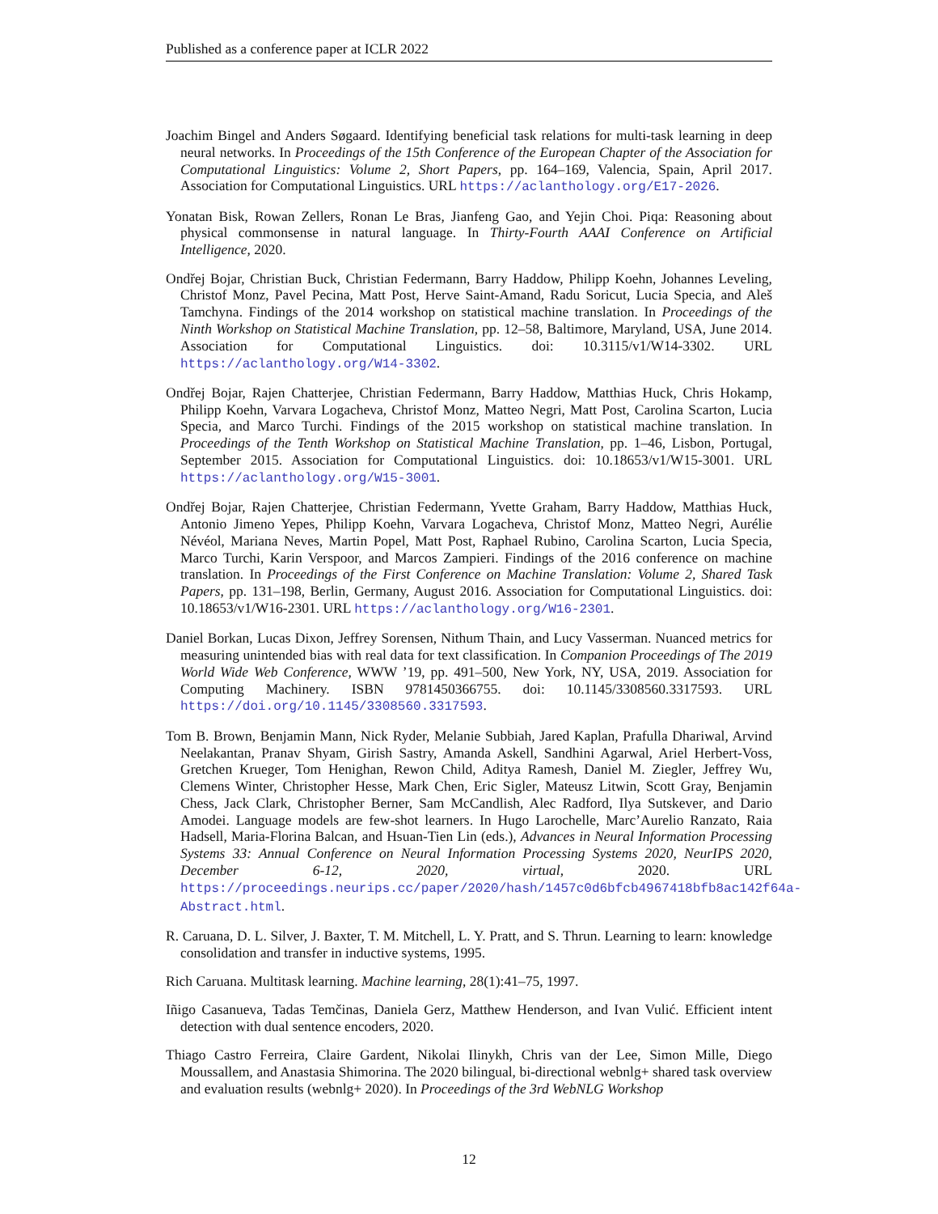Published as a conference paper at ICLR 2022
Joachim Bingel and Anders Søgaard. Identifying beneficial task relations for multi-task learning in deep neural networks. In Proceedings of the 15th Conference of the European Chapter of the Association for Computational Linguistics: Volume 2, Short Papers, pp. 164–169, Valencia, Spain, April 2017. Association for Computational Linguistics. URL https://aclanthology.org/E17-2026.
Yonatan Bisk, Rowan Zellers, Ronan Le Bras, Jianfeng Gao, and Yejin Choi. Piqa: Reasoning about physical commonsense in natural language. In Thirty-Fourth AAAI Conference on Artificial Intelligence, 2020.
Ondřej Bojar, Christian Buck, Christian Federmann, Barry Haddow, Philipp Koehn, Johannes Leveling, Christof Monz, Pavel Pecina, Matt Post, Herve Saint-Amand, Radu Soricut, Lucia Specia, and Aleš Tamchyna. Findings of the 2014 workshop on statistical machine translation. In Proceedings of the Ninth Workshop on Statistical Machine Translation, pp. 12–58, Baltimore, Maryland, USA, June 2014. Association for Computational Linguistics. doi: 10.3115/v1/W14-3302. URL https://aclanthology.org/W14-3302.
Ondřej Bojar, Rajen Chatterjee, Christian Federmann, Barry Haddow, Matthias Huck, Chris Hokamp, Philipp Koehn, Varvara Logacheva, Christof Monz, Matteo Negri, Matt Post, Carolina Scarton, Lucia Specia, and Marco Turchi. Findings of the 2015 workshop on statistical machine translation. In Proceedings of the Tenth Workshop on Statistical Machine Translation, pp. 1–46, Lisbon, Portugal, September 2015. Association for Computational Linguistics. doi: 10.18653/v1/W15-3001. URL https://aclanthology.org/W15-3001.
Ondřej Bojar, Rajen Chatterjee, Christian Federmann, Yvette Graham, Barry Haddow, Matthias Huck, Antonio Jimeno Yepes, Philipp Koehn, Varvara Logacheva, Christof Monz, Matteo Negri, Aurélie Névéol, Mariana Neves, Martin Popel, Matt Post, Raphael Rubino, Carolina Scarton, Lucia Specia, Marco Turchi, Karin Verspoor, and Marcos Zampieri. Findings of the 2016 conference on machine translation. In Proceedings of the First Conference on Machine Translation: Volume 2, Shared Task Papers, pp. 131–198, Berlin, Germany, August 2016. Association for Computational Linguistics. doi: 10.18653/v1/W16-2301. URL https://aclanthology.org/W16-2301.
Daniel Borkan, Lucas Dixon, Jeffrey Sorensen, Nithum Thain, and Lucy Vasserman. Nuanced metrics for measuring unintended bias with real data for text classification. In Companion Proceedings of The 2019 World Wide Web Conference, WWW ’19, pp. 491–500, New York, NY, USA, 2019. Association for Computing Machinery. ISBN 9781450366755. doi: 10.1145/3308560.3317593. URL https://doi.org/10.1145/3308560.3317593.
Tom B. Brown, Benjamin Mann, Nick Ryder, Melanie Subbiah, Jared Kaplan, Prafulla Dhariwal, Arvind Neelakantan, Pranav Shyam, Girish Sastry, Amanda Askell, Sandhini Agarwal, Ariel Herbert-Voss, Gretchen Krueger, Tom Henighan, Rewon Child, Aditya Ramesh, Daniel M. Ziegler, Jeffrey Wu, Clemens Winter, Christopher Hesse, Mark Chen, Eric Sigler, Mateusz Litwin, Scott Gray, Benjamin Chess, Jack Clark, Christopher Berner, Sam McCandlish, Alec Radford, Ilya Sutskever, and Dario Amodei. Language models are few-shot learners. In Hugo Larochelle, Marc’Aurelio Ranzato, Raia Hadsell, Maria-Florina Balcan, and Hsuan-Tien Lin (eds.), Advances in Neural Information Processing Systems 33: Annual Conference on Neural Information Processing Systems 2020, NeurIPS 2020, December 6-12, 2020, virtual, 2020. URL https://proceedings.neurips.cc/paper/2020/hash/1457c0d6bfcb4967418bfb8ac142f64a-Abstract.html.
R. Caruana, D. L. Silver, J. Baxter, T. M. Mitchell, L. Y. Pratt, and S. Thrun. Learning to learn: knowledge consolidation and transfer in inductive systems, 1995.
Rich Caruana. Multitask learning. Machine learning, 28(1):41–75, 1997.
Iñigo Casanueva, Tadas Temčinas, Daniela Gerz, Matthew Henderson, and Ivan Vulić. Efficient intent detection with dual sentence encoders, 2020.
Thiago Castro Ferreira, Claire Gardent, Nikolai Ilinykh, Chris van der Lee, Simon Mille, Diego Moussallem, and Anastasia Shimorina. The 2020 bilingual, bi-directional webnlg+ shared task overview and evaluation results (webnlg+ 2020). In Proceedings of the 3rd WebNLG Workshop
12